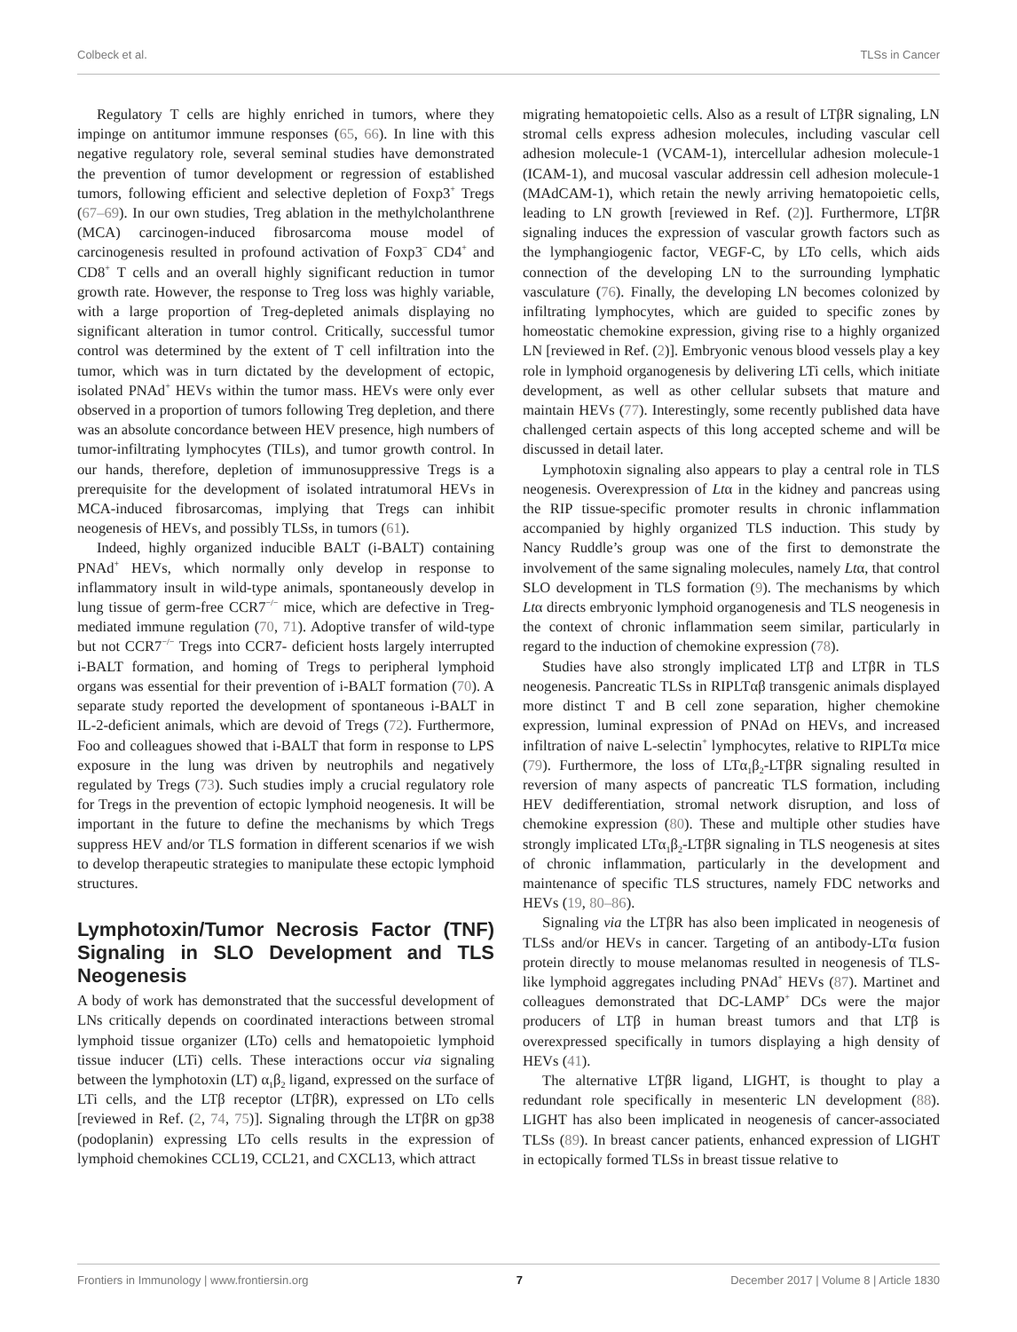Colbeck et al. TLSs in Cancer
Regulatory T cells are highly enriched in tumors, where they impinge on antitumor immune responses (65, 66). In line with this negative regulatory role, several seminal studies have demonstrated the prevention of tumor development or regression of established tumors, following efficient and selective depletion of Foxp3<sup>+</sup> Tregs (67–69). In our own studies, Treg ablation in the methylcholanthrene (MCA) carcinogen-induced fibrosarcoma mouse model of carcinogenesis resulted in profound activation of Foxp3<sup>−</sup> CD4<sup>+</sup> and CD8<sup>+</sup> T cells and an overall highly significant reduction in tumor growth rate. However, the response to Treg loss was highly variable, with a large proportion of Treg-depleted animals displaying no significant alteration in tumor control. Critically, successful tumor control was determined by the extent of T cell infiltration into the tumor, which was in turn dictated by the development of ectopic, isolated PNAd<sup>+</sup> HEVs within the tumor mass. HEVs were only ever observed in a proportion of tumors following Treg depletion, and there was an absolute concordance between HEV presence, high numbers of tumor-infiltrating lymphocytes (TILs), and tumor growth control. In our hands, therefore, depletion of immunosuppressive Tregs is a prerequisite for the development of isolated intratumoral HEVs in MCA-induced fibrosarcomas, implying that Tregs can inhibit neogenesis of HEVs, and possibly TLSs, in tumors (61).
Indeed, highly organized inducible BALT (i-BALT) containing PNAd<sup>+</sup> HEVs, which normally only develop in response to inflammatory insult in wild-type animals, spontaneously develop in lung tissue of germ-free CCR7<sup>−/−</sup> mice, which are defective in Treg-mediated immune regulation (70, 71). Adoptive transfer of wild-type but not CCR7<sup>−/−</sup> Tregs into CCR7- deficient hosts largely interrupted i-BALT formation, and homing of Tregs to peripheral lymphoid organs was essential for their prevention of i-BALT formation (70). A separate study reported the development of spontaneous i-BALT in IL-2-deficient animals, which are devoid of Tregs (72). Furthermore, Foo and colleagues showed that i-BALT that form in response to LPS exposure in the lung was driven by neutrophils and negatively regulated by Tregs (73). Such studies imply a crucial regulatory role for Tregs in the prevention of ectopic lymphoid neogenesis. It will be important in the future to define the mechanisms by which Tregs suppress HEV and/or TLS formation in different scenarios if we wish to develop therapeutic strategies to manipulate these ectopic lymphoid structures.
Lymphotoxin/Tumor Necrosis Factor (TNF) Signaling in SLO Development and TLS Neogenesis
A body of work has demonstrated that the successful development of LNs critically depends on coordinated interactions between stromal lymphoid tissue organizer (LTo) cells and hematopoietic lymphoid tissue inducer (LTi) cells. These interactions occur via signaling between the lymphotoxin (LT) α<sub>1</sub>β<sub>2</sub> ligand, expressed on the surface of LTi cells, and the LTβ receptor (LTβR), expressed on LTo cells [reviewed in Ref. (2, 74, 75)]. Signaling through the LTβR on gp38 (podoplanin) expressing LTo cells results in the expression of lymphoid chemokines CCL19, CCL21, and CXCL13, which attract
migrating hematopoietic cells. Also as a result of LTβR signaling, LN stromal cells express adhesion molecules, including vascular cell adhesion molecule-1 (VCAM-1), intercellular adhesion molecule-1 (ICAM-1), and mucosal vascular addressin cell adhesion molecule-1 (MAdCAM-1), which retain the newly arriving hematopoietic cells, leading to LN growth [reviewed in Ref. (2)]. Furthermore, LTβR signaling induces the expression of vascular growth factors such as the lymphangiogenic factor, VEGF-C, by LTo cells, which aids connection of the developing LN to the surrounding lymphatic vasculature (76). Finally, the developing LN becomes colonized by infiltrating lymphocytes, which are guided to specific zones by homeostatic chemokine expression, giving rise to a highly organized LN [reviewed in Ref. (2)]. Embryonic venous blood vessels play a key role in lymphoid organogenesis by delivering LTi cells, which initiate development, as well as other cellular subsets that mature and maintain HEVs (77). Interestingly, some recently published data have challenged certain aspects of this long accepted scheme and will be discussed in detail later.
Lymphotoxin signaling also appears to play a central role in TLS neogenesis. Overexpression of Ltα in the kidney and pancreas using the RIP tissue-specific promoter results in chronic inflammation accompanied by highly organized TLS induction. This study by Nancy Ruddle’s group was one of the first to demonstrate the involvement of the same signaling molecules, namely Ltα, that control SLO development in TLS formation (9). The mechanisms by which Ltα directs embryonic lymphoid organogenesis and TLS neogenesis in the context of chronic inflammation seem similar, particularly in regard to the induction of chemokine expression (78).
Studies have also strongly implicated LTβ and LTβR in TLS neogenesis. Pancreatic TLSs in RIPLTαβ transgenic animals displayed more distinct T and B cell zone separation, higher chemokine expression, luminal expression of PNAd on HEVs, and increased infiltration of naive L-selectin<sup>+</sup> lymphocytes, relative to RIPLTα mice (79). Furthermore, the loss of LTα<sub>1</sub>β<sub>2</sub>-LTβR signaling resulted in reversion of many aspects of pancreatic TLS formation, including HEV dedifferentiation, stromal network disruption, and loss of chemokine expression (80). These and multiple other studies have strongly implicated LTα<sub>1</sub>β<sub>2</sub>-LTβR signaling in TLS neogenesis at sites of chronic inflammation, particularly in the development and maintenance of specific TLS structures, namely FDC networks and HEVs (19, 80–86).
Signaling via the LTβR has also been implicated in neogenesis of TLSs and/or HEVs in cancer. Targeting of an antibody-LTα fusion protein directly to mouse melanomas resulted in neogenesis of TLS-like lymphoid aggregates including PNAd<sup>+</sup> HEVs (87). Martinet and colleagues demonstrated that DC-LAMP<sup>+</sup> DCs were the major producers of LTβ in human breast tumors and that LTβ is overexpressed specifically in tumors displaying a high density of HEVs (41).
The alternative LTβR ligand, LIGHT, is thought to play a redundant role specifically in mesenteric LN development (88). LIGHT has also been implicated in neogenesis of cancer-associated TLSs (89). In breast cancer patients, enhanced expression of LIGHT in ectopically formed TLSs in breast tissue relative to
Frontiers in Immunology | www.frontiersin.org 7 December 2017 | Volume 8 | Article 1830